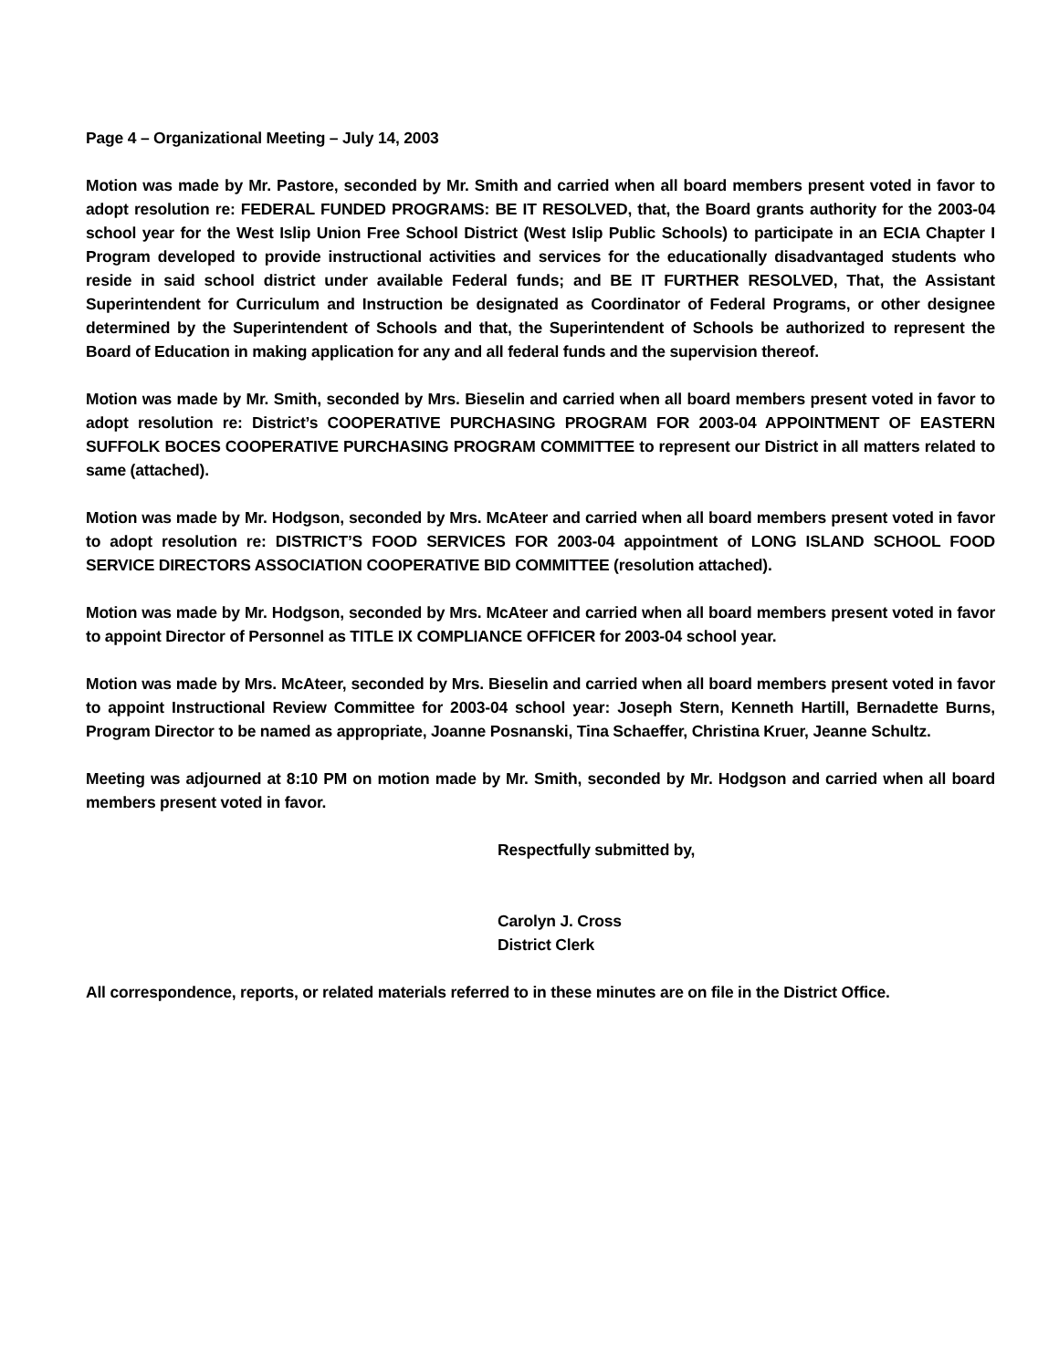Page 4 – Organizational Meeting – July 14, 2003
Motion was made by Mr. Pastore, seconded by Mr. Smith and carried when all board members present voted in favor to adopt resolution re: FEDERAL FUNDED PROGRAMS: BE IT RESOLVED, that, the Board grants authority for the 2003-04 school year for the West Islip Union Free School District (West Islip Public Schools) to participate in an ECIA Chapter I Program developed to provide instructional activities and services for the educationally disadvantaged students who reside in said school district under available Federal funds; and BE IT FURTHER RESOLVED, That, the Assistant Superintendent for Curriculum and Instruction be designated as Coordinator of Federal Programs, or other designee determined by the Superintendent of Schools and that, the Superintendent of Schools be authorized to represent the Board of Education in making application for any and all federal funds and the supervision thereof.
Motion was made by Mr. Smith, seconded by Mrs. Bieselin and carried when all board members present voted in favor to adopt resolution re: District’s COOPERATIVE PURCHASING PROGRAM FOR 2003-04 APPOINTMENT OF EASTERN SUFFOLK BOCES COOPERATIVE PURCHASING PROGRAM COMMITTEE to represent our District in all matters related to same (attached).
Motion was made by Mr. Hodgson, seconded by Mrs. McAteer and carried when all board members present voted in favor to adopt resolution re: DISTRICT’S FOOD SERVICES FOR 2003-04 appointment of LONG ISLAND SCHOOL FOOD SERVICE DIRECTORS ASSOCIATION COOPERATIVE BID COMMITTEE (resolution attached).
Motion was made by Mr. Hodgson, seconded by Mrs. McAteer and carried when all board members present voted in favor to appoint Director of Personnel as TITLE IX COMPLIANCE OFFICER for 2003-04 school year.
Motion was made by Mrs. McAteer, seconded by Mrs. Bieselin and carried when all board members present voted in favor to appoint Instructional Review Committee for 2003-04 school year: Joseph Stern, Kenneth Hartill, Bernadette Burns, Program Director to be named as appropriate, Joanne Posnanski, Tina Schaeffer, Christina Kruer, Jeanne Schultz.
Meeting was adjourned at 8:10 PM on motion made by Mr. Smith, seconded by Mr. Hodgson and carried when all board members present voted in favor.
Respectfully submitted by,
Carolyn J. Cross
District Clerk
All correspondence, reports, or related materials referred to in these minutes are on file in the District Office.